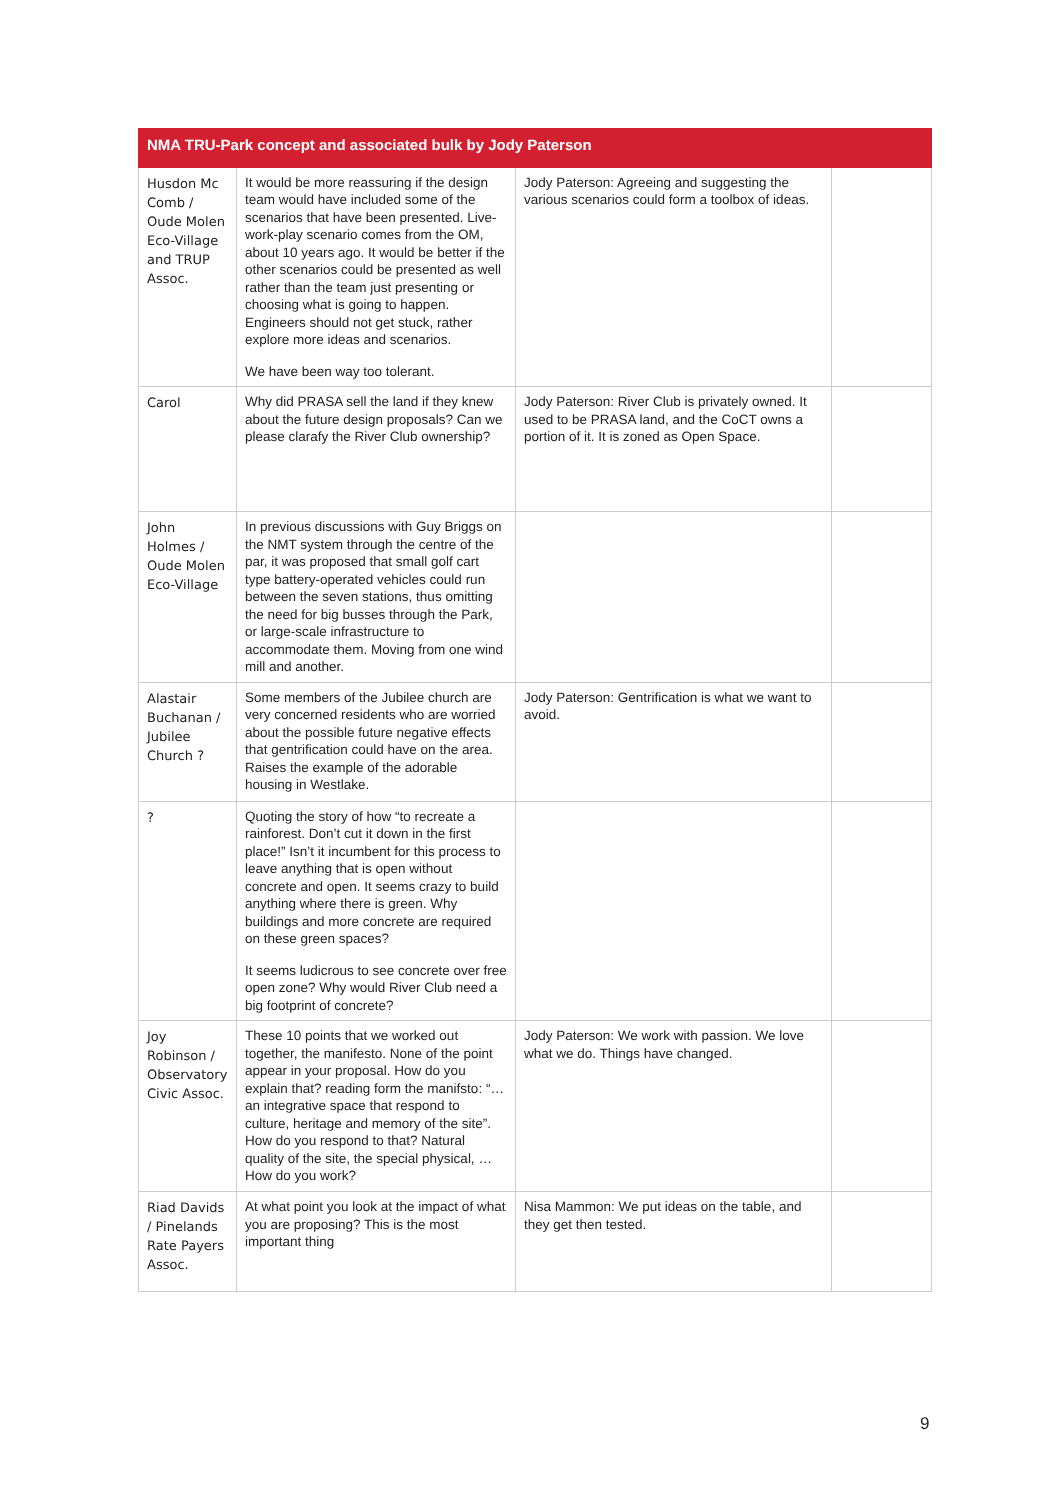| NMA TRU-Park concept and associated bulk by Jody Paterson | | | |
| --- | --- | --- | --- |
| Husdon Mc Comb / Oude Molen Eco-Village and TRUP Assoc. | It would be more reassuring if the design team would have included some of the scenarios that have been presented. Live-work-play scenario comes from the OM, about 10 years ago. It would be better if the other scenarios could be presented as well rather than the team just presenting or choosing what is going to happen. Engineers should not get stuck, rather explore more ideas and scenarios. We have been way too tolerant. | Jody Paterson: Agreeing and suggesting the various scenarios could form a toolbox of ideas. | |
| Carol | Why did PRASA sell the land if they knew about the future design proposals? Can we please clarafy the River Club ownership? | Jody Paterson: River Club is privately owned. It used to be PRASA land, and the CoCT owns a portion of it. It is zoned as Open Space. | |
| John Holmes / Oude Molen Eco-Village | In previous discussions with Guy Briggs on the NMT system through the centre of the par, it was proposed that small golf cart type battery-operated vehicles could run between the seven stations, thus omitting the need for big busses through the Park, or large-scale infrastructure to accommodate them. Moving from one wind mill and another. | | |
| Alastair Buchanan / Jubilee Church ? | Some members of the Jubilee church are very concerned residents who are worried about the possible future negative effects that gentrification could have on the area. Raises the example of the adorable housing in Westlake. | Jody Paterson: Gentrification is what we want to avoid. | |
| ? | Quoting the story of how “to recreate a rainforest. Don’t cut it down in the first place!” Isn’t it incumbent for this process to leave anything that is open without concrete and open. It seems crazy to build anything where there is green. Why buildings and more concrete are required on these green spaces? It seems ludicrous to see concrete over free open zone? Why would River Club need a big footprint of concrete? | | |
| Joy Robinson / Observatory Civic Assoc. | These 10 points that we worked out together, the manifesto. None of the point appear in your proposal. How do you explain that? reading form the manifsto: “…an integrative space that respond to culture, heritage and memory of the site”. How do you respond to that? Natural quality of the site, the special physical, … How do you work? | Jody Paterson: We work with passion. We love what we do. Things have changed. | |
| Riad Davids / Pinelands Rate Payers Assoc. | At what point you look at the impact of what you are proposing? This is the most important thing | Nisa Mammon: We put ideas on the table, and they get then tested. | |
9